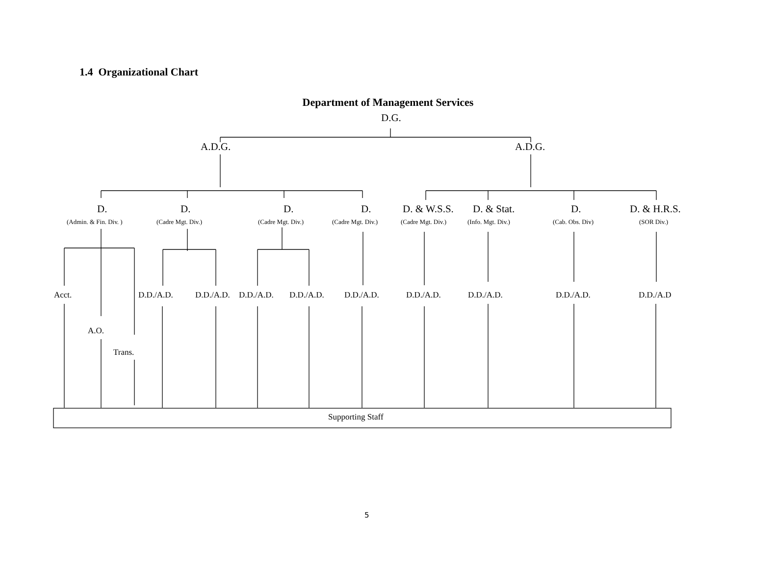1.4 Organizational Chart
Department of Management Services
D.G.
A.D.G. A.D.G.
D.
(Admin. & Fin. Div. )
D.
(Cadre Mgt. Div.)
D.
(Cadre Mgt. Div.)
D.
(Cadre Mgt. Div.)
D. & W.S.S.
(Cadre Mgt. Div.)
D. & Stat.
(Info. Mgt. Div.)
D.
(Cab. Obs. Div)
D. & H.R.S.
(SOR Div.)
Acct. D.D./A.D. D.D./A.D. D.D./A.D. D.D./A.D. D.D./A.D. D.D./A.D. D.D./A.D. D.D./A.D. D.D./A.D
A.O.
Trans.
Supporting Staff
5